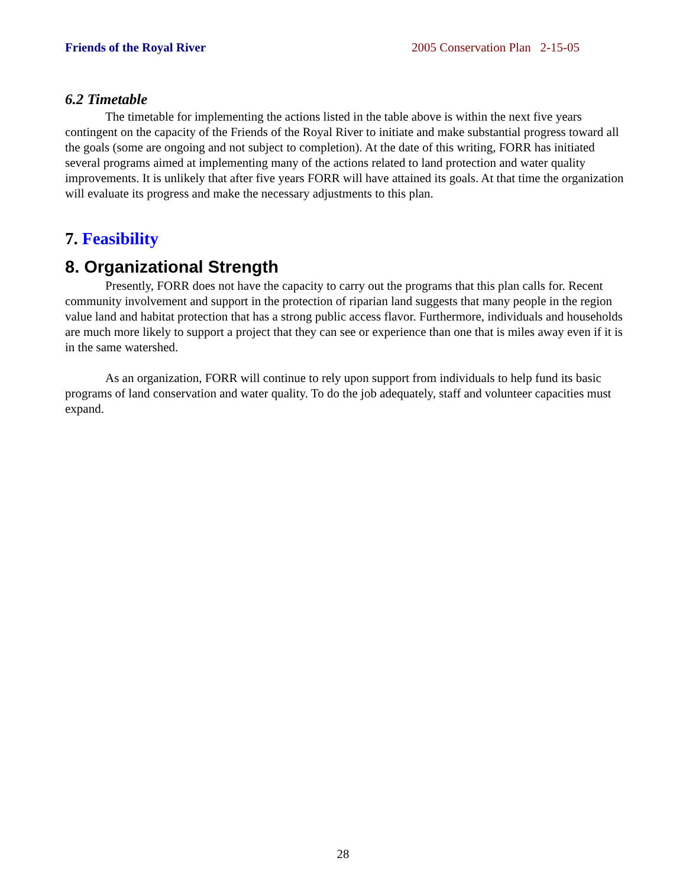Friends of the Royal River 2005 Conservation Plan 2-15-05
6.2 Timetable
The timetable for implementing the actions listed in the table above is within the next five years contingent on the capacity of the Friends of the Royal River to initiate and make substantial progress toward all the goals (some are ongoing and not subject to completion). At the date of this writing, FORR has initiated several programs aimed at implementing many of the actions related to land protection and water quality improvements. It is unlikely that after five years FORR will have attained its goals. At that time the organization will evaluate its progress and make the necessary adjustments to this plan.
7. Feasibility
8. Organizational Strength
Presently, FORR does not have the capacity to carry out the programs that this plan calls for. Recent community involvement and support in the protection of riparian land suggests that many people in the region value land and habitat protection that has a strong public access flavor. Furthermore, individuals and households are much more likely to support a project that they can see or experience than one that is miles away even if it is in the same watershed.
As an organization, FORR will continue to rely upon support from individuals to help fund its basic programs of land conservation and water quality. To do the job adequately, staff and volunteer capacities must expand.
28